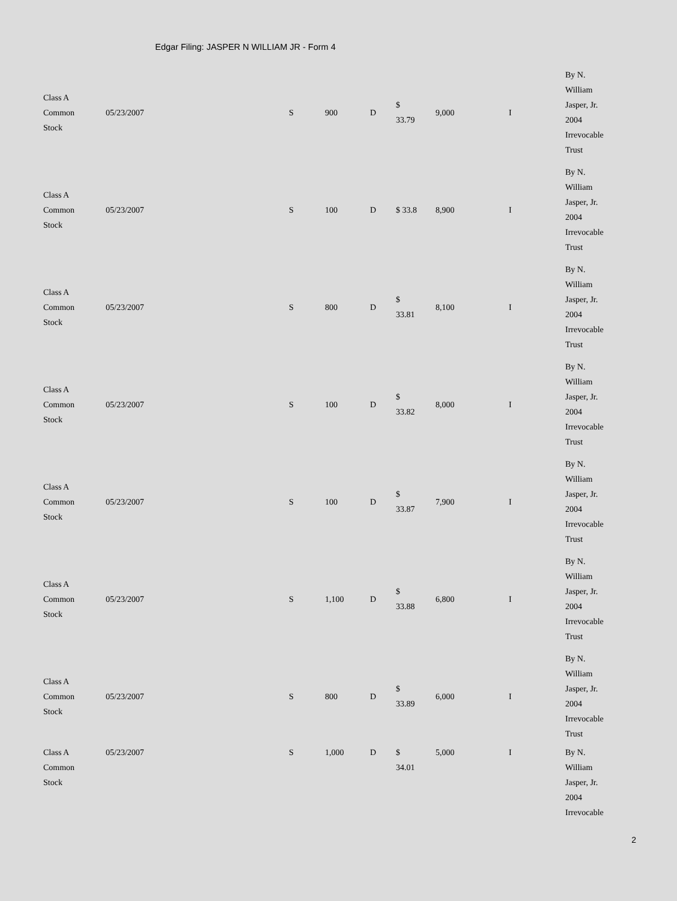Edgar Filing: JASPER N WILLIAM JR - Form 4
| Class A Common Stock | 05/23/2007 | S | 900 | D | $ 33.79 | 9,000 | I | By N. William Jasper, Jr. 2004 Irrevocable Trust |
| Class A Common Stock | 05/23/2007 | S | 100 | D | $ 33.8 | 8,900 | I | By N. William Jasper, Jr. 2004 Irrevocable Trust |
| Class A Common Stock | 05/23/2007 | S | 800 | D | $ 33.81 | 8,100 | I | By N. William Jasper, Jr. 2004 Irrevocable Trust |
| Class A Common Stock | 05/23/2007 | S | 100 | D | $ 33.82 | 8,000 | I | By N. William Jasper, Jr. 2004 Irrevocable Trust |
| Class A Common Stock | 05/23/2007 | S | 100 | D | $ 33.87 | 7,900 | I | By N. William Jasper, Jr. 2004 Irrevocable Trust |
| Class A Common Stock | 05/23/2007 | S | 1,100 | D | $ 33.88 | 6,800 | I | By N. William Jasper, Jr. 2004 Irrevocable Trust |
| Class A Common Stock | 05/23/2007 | S | 800 | D | $ 33.89 | 6,000 | I | By N. William Jasper, Jr. 2004 Irrevocable Trust |
| Class A Common Stock | 05/23/2007 | S | 1,000 | D | $ 34.01 | 5,000 | I | By N. William Jasper, Jr. 2004 Irrevocable |
2